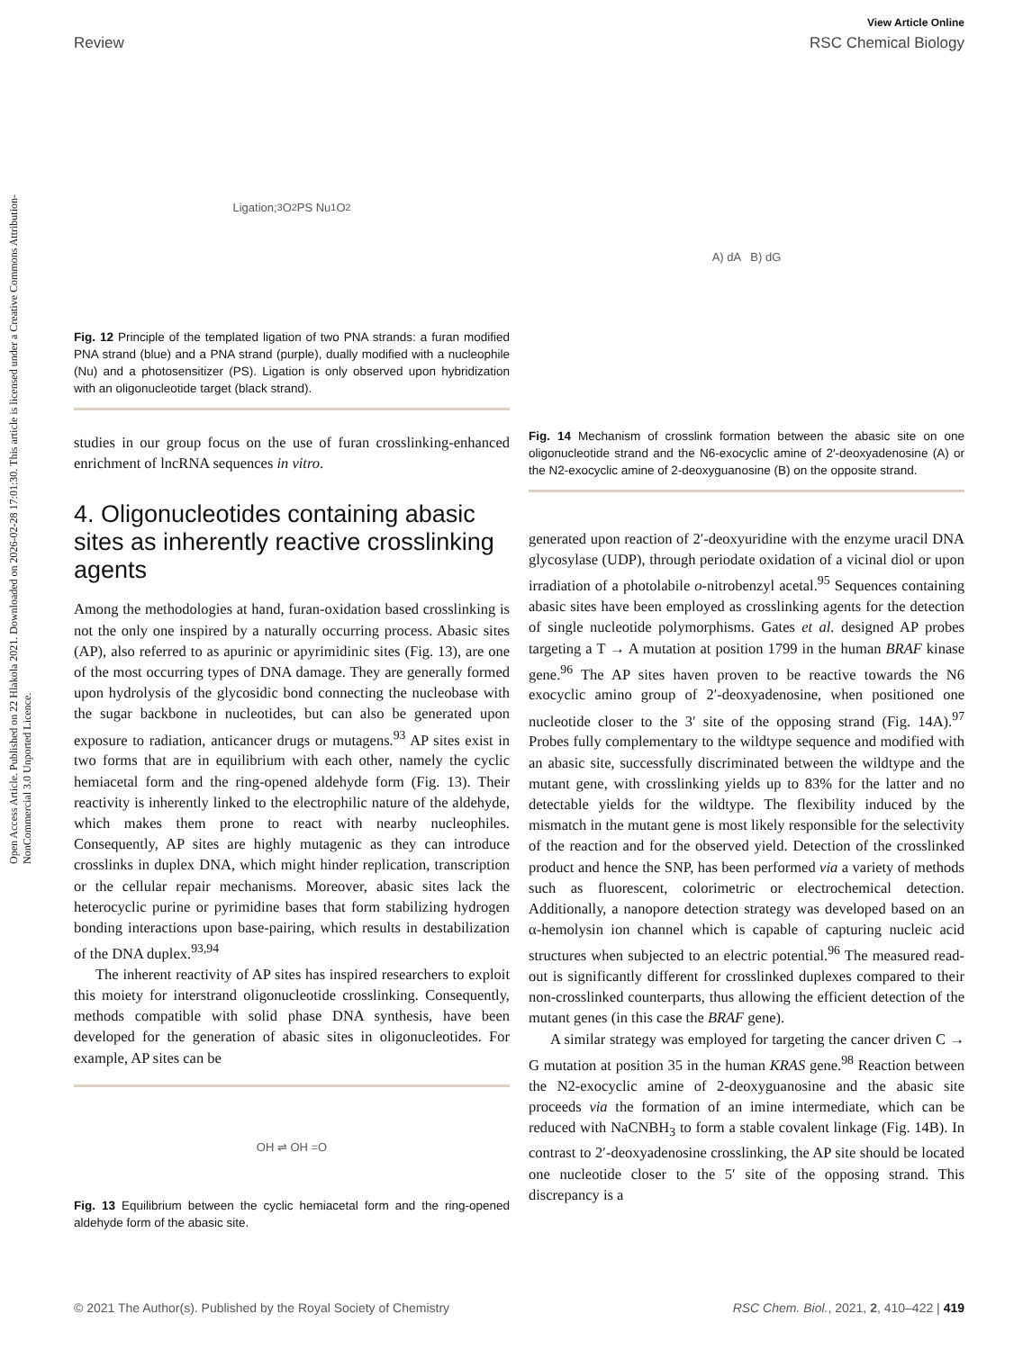Open Access Article. Published on 22 Hlakola 2021. Downloaded on 2026-02-28 17:01:30. This article is licensed under a Creative Commons Attribution-NonCommercial 3.0 Unported Licence.
View Article Online
Review RSC Chemical Biology
Ligation; <sup>3</sup>O<sub>2</sub> PS Nu <sup>1</sup>O<sub>2</sub>
Fig. 12 Principle of the templated ligation of two PNA strands: a furan modified PNA strand (blue) and a PNA strand (purple), dually modified with a nucleophile (Nu) and a photosensitizer (PS). Ligation is only observed upon hybridization with an oligonucleotide target (black strand).
studies in our group focus on the use of furan crosslinking-enhanced enrichment of lncRNA sequences in vitro.
4. Oligonucleotides containing abasic sites as inherently reactive crosslinking agents
Among the methodologies at hand, furan-oxidation based crosslinking is not the only one inspired by a naturally occurring process. Abasic sites (AP), also referred to as apurinic or apyrimidinic sites (Fig. 13), are one of the most occurring types of DNA damage. They are generally formed upon hydrolysis of the glycosidic bond connecting the nucleobase with the sugar backbone in nucleotides, but can also be generated upon exposure to radiation, anticancer drugs or mutagens.<sup>93</sup> AP sites exist in two forms that are in equilibrium with each other, namely the cyclic hemiacetal form and the ring-opened aldehyde form (Fig. 13). Their reactivity is inherently linked to the electrophilic nature of the aldehyde, which makes them prone to react with nearby nucleophiles. Consequently, AP sites are highly mutagenic as they can introduce crosslinks in duplex DNA, which might hinder replication, transcription or the cellular repair mechanisms. Moreover, abasic sites lack the heterocyclic purine or pyrimidine bases that form stabilizing hydrogen bonding interactions upon base-pairing, which results in destabilization of the DNA duplex.<sup>93,94</sup>
The inherent reactivity of AP sites has inspired researchers to exploit this moiety for interstrand oligonucleotide crosslinking. Consequently, methods compatible with solid phase DNA synthesis, have been developed for the generation of abasic sites in oligonucleotides. For example, AP sites can be
OH ⇌ OH =O
Fig. 13 Equilibrium between the cyclic hemiacetal form and the ring-opened aldehyde form of the abasic site.
A) dA B) dG
Fig. 14 Mechanism of crosslink formation between the abasic site on one oligonucleotide strand and the N6-exocyclic amine of 2′-deoxyadenosine (A) or the N2-exocyclic amine of 2-deoxyguanosine (B) on the opposite strand.
generated upon reaction of 2′-deoxyuridine with the enzyme uracil DNA glycosylase (UDP), through periodate oxidation of a vicinal diol or upon irradiation of a photolabile o-nitrobenzyl acetal.<sup>95</sup> Sequences containing abasic sites have been employed as crosslinking agents for the detection of single nucleotide polymorphisms. Gates et al. designed AP probes targeting a T → A mutation at position 1799 in the human BRAF kinase gene.<sup>96</sup> The AP sites haven proven to be reactive towards the N6 exocyclic amino group of 2′-deoxyadenosine, when positioned one nucleotide closer to the 3′ site of the opposing strand (Fig. 14A).<sup>97</sup> Probes fully complementary to the wildtype sequence and modified with an abasic site, successfully discriminated between the wildtype and the mutant gene, with crosslinking yields up to 83% for the latter and no detectable yields for the wildtype. The flexibility induced by the mismatch in the mutant gene is most likely responsible for the selectivity of the reaction and for the observed yield. Detection of the crosslinked product and hence the SNP, has been performed via a variety of methods such as fluorescent, colorimetric or electrochemical detection. Additionally, a nanopore detection strategy was developed based on an α-hemolysin ion channel which is capable of capturing nucleic acid structures when subjected to an electric potential.<sup>96</sup> The measured read-out is significantly different for crosslinked duplexes compared to their non-crosslinked counterparts, thus allowing the efficient detection of the mutant genes (in this case the BRAF gene).
A similar strategy was employed for targeting the cancer driven C → G mutation at position 35 in the human KRAS gene.<sup>98</sup> Reaction between the N2-exocyclic amine of 2-deoxyguanosine and the abasic site proceeds via the formation of an imine intermediate, which can be reduced with NaCNBH<sub>3</sub> to form a stable covalent linkage (Fig. 14B). In contrast to 2′-deoxyadenosine crosslinking, the AP site should be located one nucleotide closer to the 5′ site of the opposing strand. This discrepancy is a
© 2021 The Author(s). Published by the Royal Society of Chemistry RSC Chem. Biol., 2021, 2, 410–422 | 419